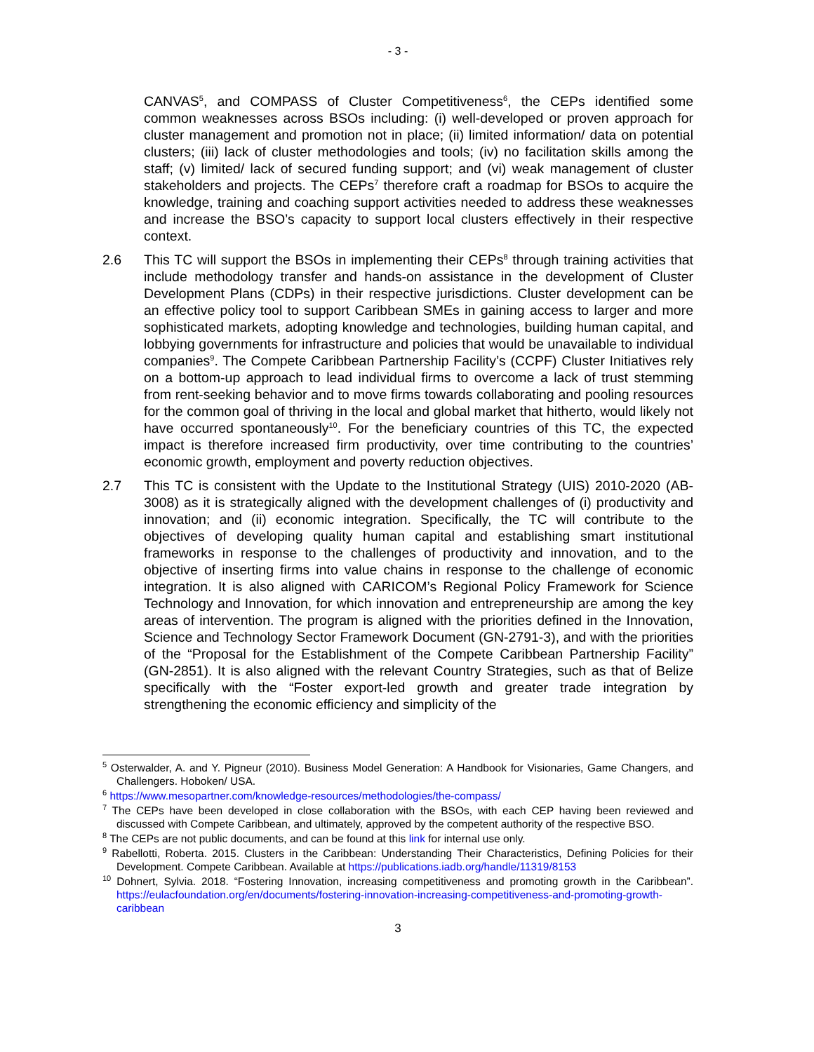- 3 -
CANVAS<sup>5</sup>, and COMPASS of Cluster Competitiveness<sup>6</sup>, the CEPs identified some common weaknesses across BSOs including: (i) well-developed or proven approach for cluster management and promotion not in place; (ii) limited information/ data on potential clusters; (iii) lack of cluster methodologies and tools; (iv) no facilitation skills among the staff; (v) limited/ lack of secured funding support; and (vi) weak management of cluster stakeholders and projects. The CEPs<sup>7</sup> therefore craft a roadmap for BSOs to acquire the knowledge, training and coaching support activities needed to address these weaknesses and increase the BSO’s capacity to support local clusters effectively in their respective context.
2.6 This TC will support the BSOs in implementing their CEPs<sup>8</sup> through training activities that include methodology transfer and hands-on assistance in the development of Cluster Development Plans (CDPs) in their respective jurisdictions. Cluster development can be an effective policy tool to support Caribbean SMEs in gaining access to larger and more sophisticated markets, adopting knowledge and technologies, building human capital, and lobbying governments for infrastructure and policies that would be unavailable to individual companies<sup>9</sup>. The Compete Caribbean Partnership Facility’s (CCPF) Cluster Initiatives rely on a bottom-up approach to lead individual firms to overcome a lack of trust stemming from rent-seeking behavior and to move firms towards collaborating and pooling resources for the common goal of thriving in the local and global market that hitherto, would likely not have occurred spontaneously<sup>10</sup>. For the beneficiary countries of this TC, the expected impact is therefore increased firm productivity, over time contributing to the countries’ economic growth, employment and poverty reduction objectives.
2.7 This TC is consistent with the Update to the Institutional Strategy (UIS) 2010-2020 (AB-3008) as it is strategically aligned with the development challenges of (i) productivity and innovation; and (ii) economic integration. Specifically, the TC will contribute to the objectives of developing quality human capital and establishing smart institutional frameworks in response to the challenges of productivity and innovation, and to the objective of inserting firms into value chains in response to the challenge of economic integration. It is also aligned with CARICOM’s Regional Policy Framework for Science Technology and Innovation, for which innovation and entrepreneurship are among the key areas of intervention. The program is aligned with the priorities defined in the Innovation, Science and Technology Sector Framework Document (GN-2791-3), and with the priorities of the “Proposal for the Establishment of the Compete Caribbean Partnership Facility” (GN-2851). It is also aligned with the relevant Country Strategies, such as that of Belize specifically with the “Foster export-led growth and greater trade integration by strengthening the economic efficiency and simplicity of the
<sup>5</sup> Osterwalder, A. and Y. Pigneur (2010). Business Model Generation: A Handbook for Visionaries, Game Changers, and Challengers. Hoboken/ USA.
<sup>6</sup> https://www.mesopartner.com/knowledge-resources/methodologies/the-compass/
<sup>7</sup> The CEPs have been developed in close collaboration with the BSOs, with each CEP having been reviewed and discussed with Compete Caribbean, and ultimately, approved by the competent authority of the respective BSO.
<sup>8</sup> The CEPs are not public documents, and can be found at this link for internal use only.
<sup>9</sup> Rabellotti, Roberta. 2015. Clusters in the Caribbean: Understanding Their Characteristics, Defining Policies for their Development. Compete Caribbean. Available at https://publications.iadb.org/handle/11319/8153
<sup>10</sup> Dohnert, Sylvia. 2018. “Fostering Innovation, increasing competitiveness and promoting growth in the Caribbean”. https://eulacfoundation.org/en/documents/fostering-innovation-increasing-competitiveness-and-promoting-growth-caribbean
3